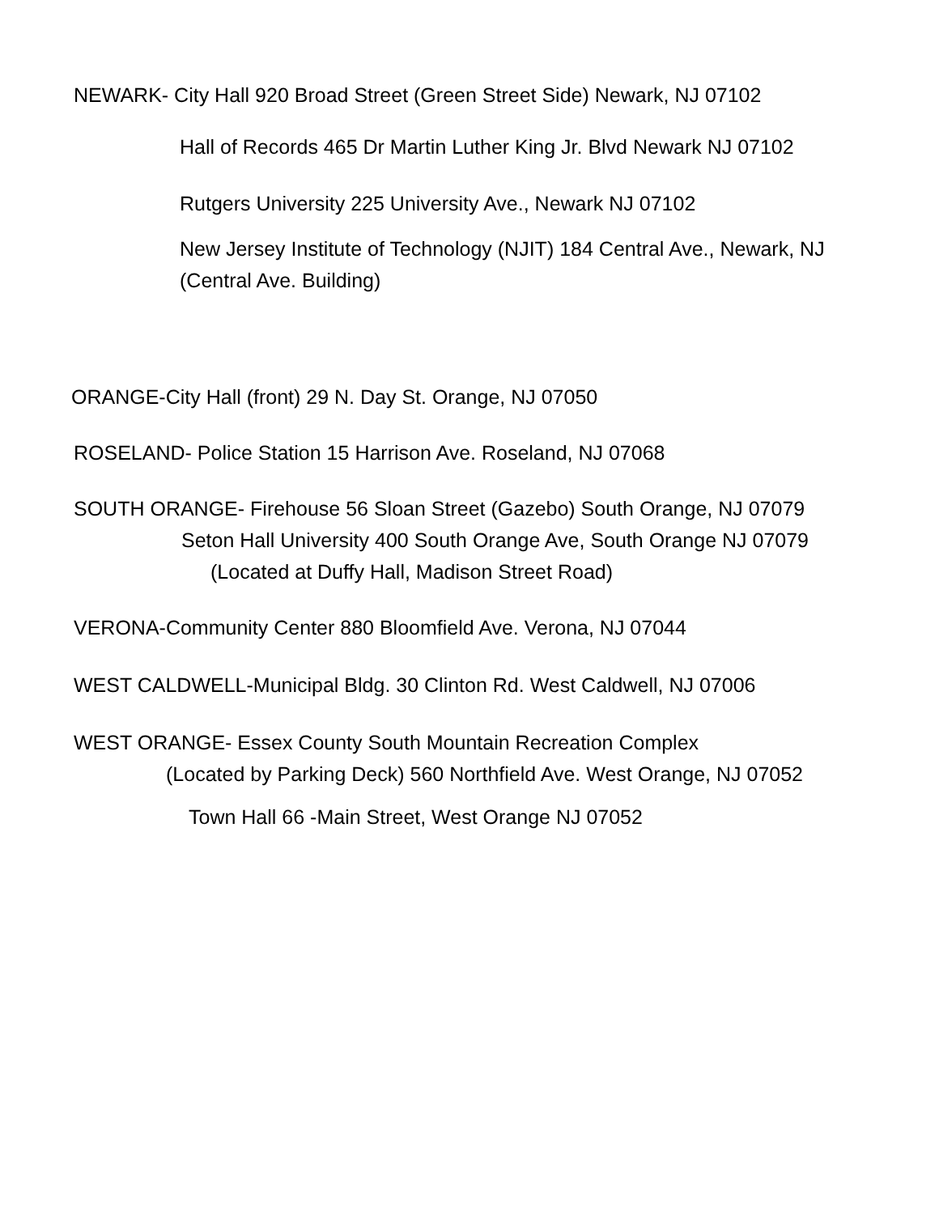NEWARK- City Hall 920 Broad Street (Green Street Side) Newark, NJ 07102
Hall of Records 465 Dr Martin Luther King Jr. Blvd Newark NJ 07102
Rutgers University 225 University Ave., Newark NJ 07102
New Jersey Institute of Technology (NJIT) 184 Central Ave., Newark, NJ (Central Ave. Building)
ORANGE-City Hall (front) 29 N. Day St. Orange, NJ 07050
ROSELAND- Police Station 15 Harrison Ave. Roseland, NJ 07068
SOUTH ORANGE- Firehouse 56 Sloan Street (Gazebo) South Orange, NJ 07079
Seton Hall University 400 South Orange Ave, South Orange NJ 07079
(Located at Duffy Hall, Madison Street Road)
VERONA-Community Center 880 Bloomfield Ave. Verona, NJ 07044
WEST CALDWELL-Municipal Bldg. 30 Clinton Rd. West Caldwell, NJ 07006
WEST ORANGE- Essex County South Mountain Recreation Complex
(Located by Parking Deck) 560 Northfield Ave. West Orange, NJ 07052
Town Hall 66 -Main Street, West Orange NJ 07052